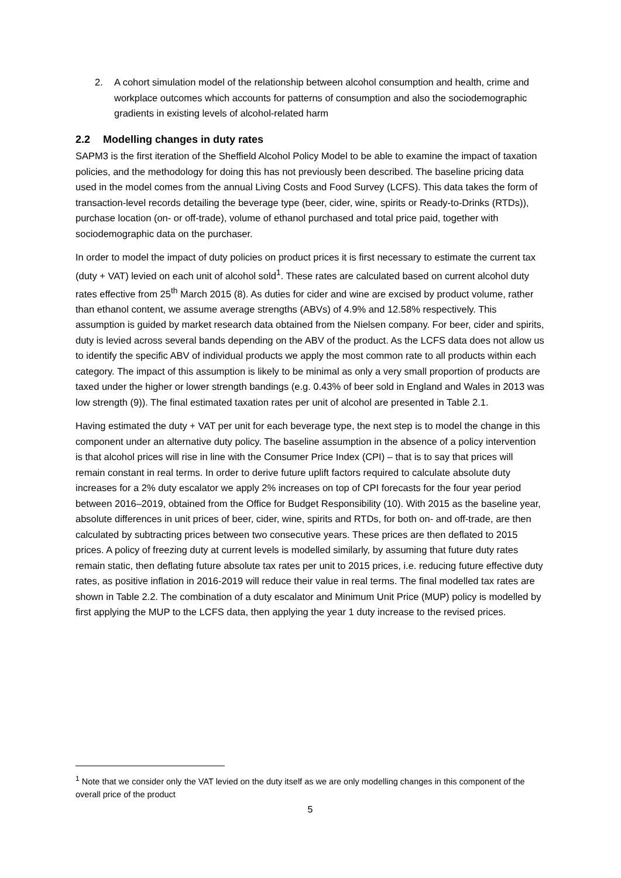2. A cohort simulation model of the relationship between alcohol consumption and health, crime and workplace outcomes which accounts for patterns of consumption and also the sociodemographic gradients in existing levels of alcohol-related harm
2.2 Modelling changes in duty rates
SAPM3 is the first iteration of the Sheffield Alcohol Policy Model to be able to examine the impact of taxation policies, and the methodology for doing this has not previously been described. The baseline pricing data used in the model comes from the annual Living Costs and Food Survey (LCFS). This data takes the form of transaction-level records detailing the beverage type (beer, cider, wine, spirits or Ready-to-Drinks (RTDs)), purchase location (on- or off-trade), volume of ethanol purchased and total price paid, together with sociodemographic data on the purchaser.
In order to model the impact of duty policies on product prices it is first necessary to estimate the current tax (duty + VAT) levied on each unit of alcohol sold<sup>1</sup>. These rates are calculated based on current alcohol duty rates effective from 25<sup>th</sup> March 2015 (8). As duties for cider and wine are excised by product volume, rather than ethanol content, we assume average strengths (ABVs) of 4.9% and 12.58% respectively. This assumption is guided by market research data obtained from the Nielsen company. For beer, cider and spirits, duty is levied across several bands depending on the ABV of the product. As the LCFS data does not allow us to identify the specific ABV of individual products we apply the most common rate to all products within each category. The impact of this assumption is likely to be minimal as only a very small proportion of products are taxed under the higher or lower strength bandings (e.g. 0.43% of beer sold in England and Wales in 2013 was low strength (9)). The final estimated taxation rates per unit of alcohol are presented in Table 2.1.
Having estimated the duty + VAT per unit for each beverage type, the next step is to model the change in this component under an alternative duty policy. The baseline assumption in the absence of a policy intervention is that alcohol prices will rise in line with the Consumer Price Index (CPI) – that is to say that prices will remain constant in real terms. In order to derive future uplift factors required to calculate absolute duty increases for a 2% duty escalator we apply 2% increases on top of CPI forecasts for the four year period between 2016–2019, obtained from the Office for Budget Responsibility (10). With 2015 as the baseline year, absolute differences in unit prices of beer, cider, wine, spirits and RTDs, for both on- and off-trade, are then calculated by subtracting prices between two consecutive years. These prices are then deflated to 2015 prices. A policy of freezing duty at current levels is modelled similarly, by assuming that future duty rates remain static, then deflating future absolute tax rates per unit to 2015 prices, i.e. reducing future effective duty rates, as positive inflation in 2016-2019 will reduce their value in real terms. The final modelled tax rates are shown in Table 2.2. The combination of a duty escalator and Minimum Unit Price (MUP) policy is modelled by first applying the MUP to the LCFS data, then applying the year 1 duty increase to the revised prices.
<sup>1</sup> Note that we consider only the VAT levied on the duty itself as we are only modelling changes in this component of the overall price of the product
5